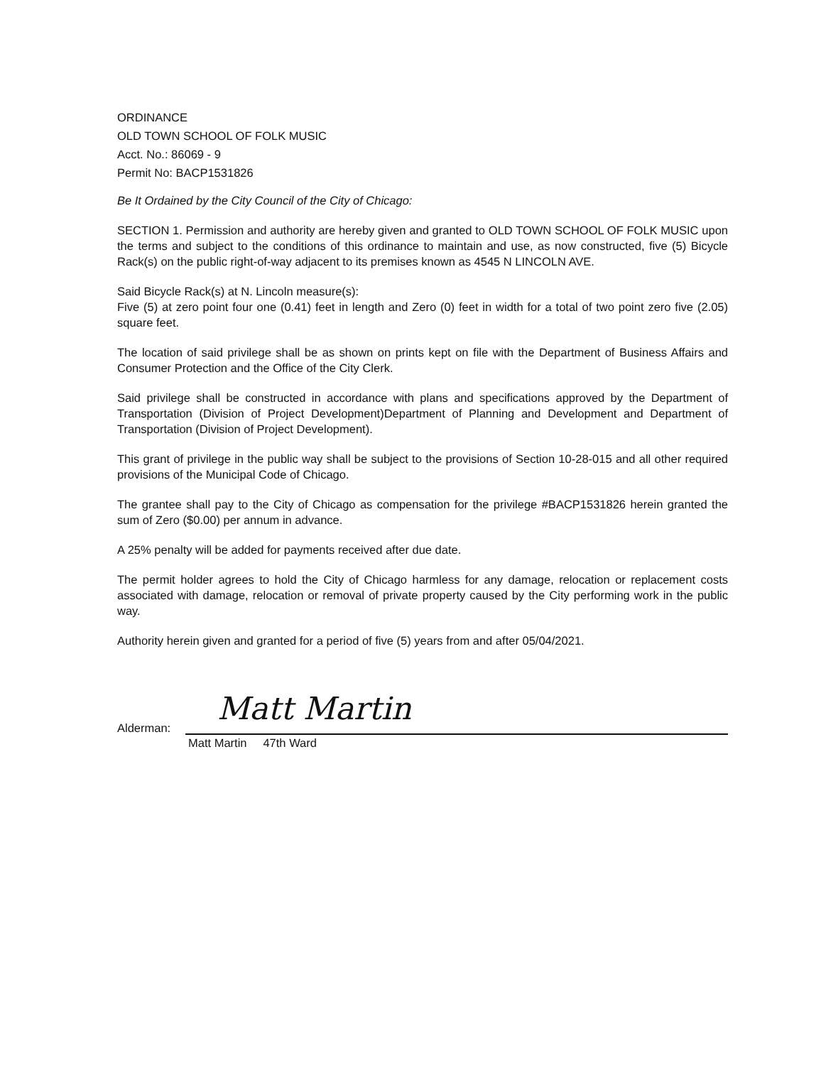ORDINANCE
OLD TOWN SCHOOL OF FOLK MUSIC
Acct. No.: 86069 - 9
Permit No: BACP1531826
Be It Ordained by the City Council of the City of Chicago:
SECTION 1. Permission and authority are hereby given and granted to OLD TOWN SCHOOL OF FOLK MUSIC upon the terms and subject to the conditions of this ordinance to maintain and use, as now constructed, five (5) Bicycle Rack(s) on the public right-of-way adjacent to its premises known as 4545 N LINCOLN AVE.
Said Bicycle Rack(s) at N. Lincoln measure(s):
Five (5) at zero point four one (0.41) feet in length and Zero (0) feet in width for a total of two point zero five (2.05) square feet.
The location of said privilege shall be as shown on prints kept on file with the Department of Business Affairs and Consumer Protection and the Office of the City Clerk.
Said privilege shall be constructed in accordance with plans and specifications approved by the Department of Transportation (Division of Project Development)Department of Planning and Development and Department of Transportation (Division of Project Development).
This grant of privilege in the public way shall be subject to the provisions of Section 10-28-015 and all other required provisions of the Municipal Code of Chicago.
The grantee shall pay to the City of Chicago as compensation for the privilege #BACP1531826 herein granted the sum of Zero ($0.00) per annum in advance.
A 25% penalty will be added for payments received after due date.
The permit holder agrees to hold the City of Chicago harmless for any damage, relocation or replacement costs associated with damage, relocation or removal of private property caused by the City performing work in the public way.
Authority herein given and granted for a period of five (5) years from and after 05/04/2021.
Alderman:
Matt Martin
Matt Martin 47th Ward